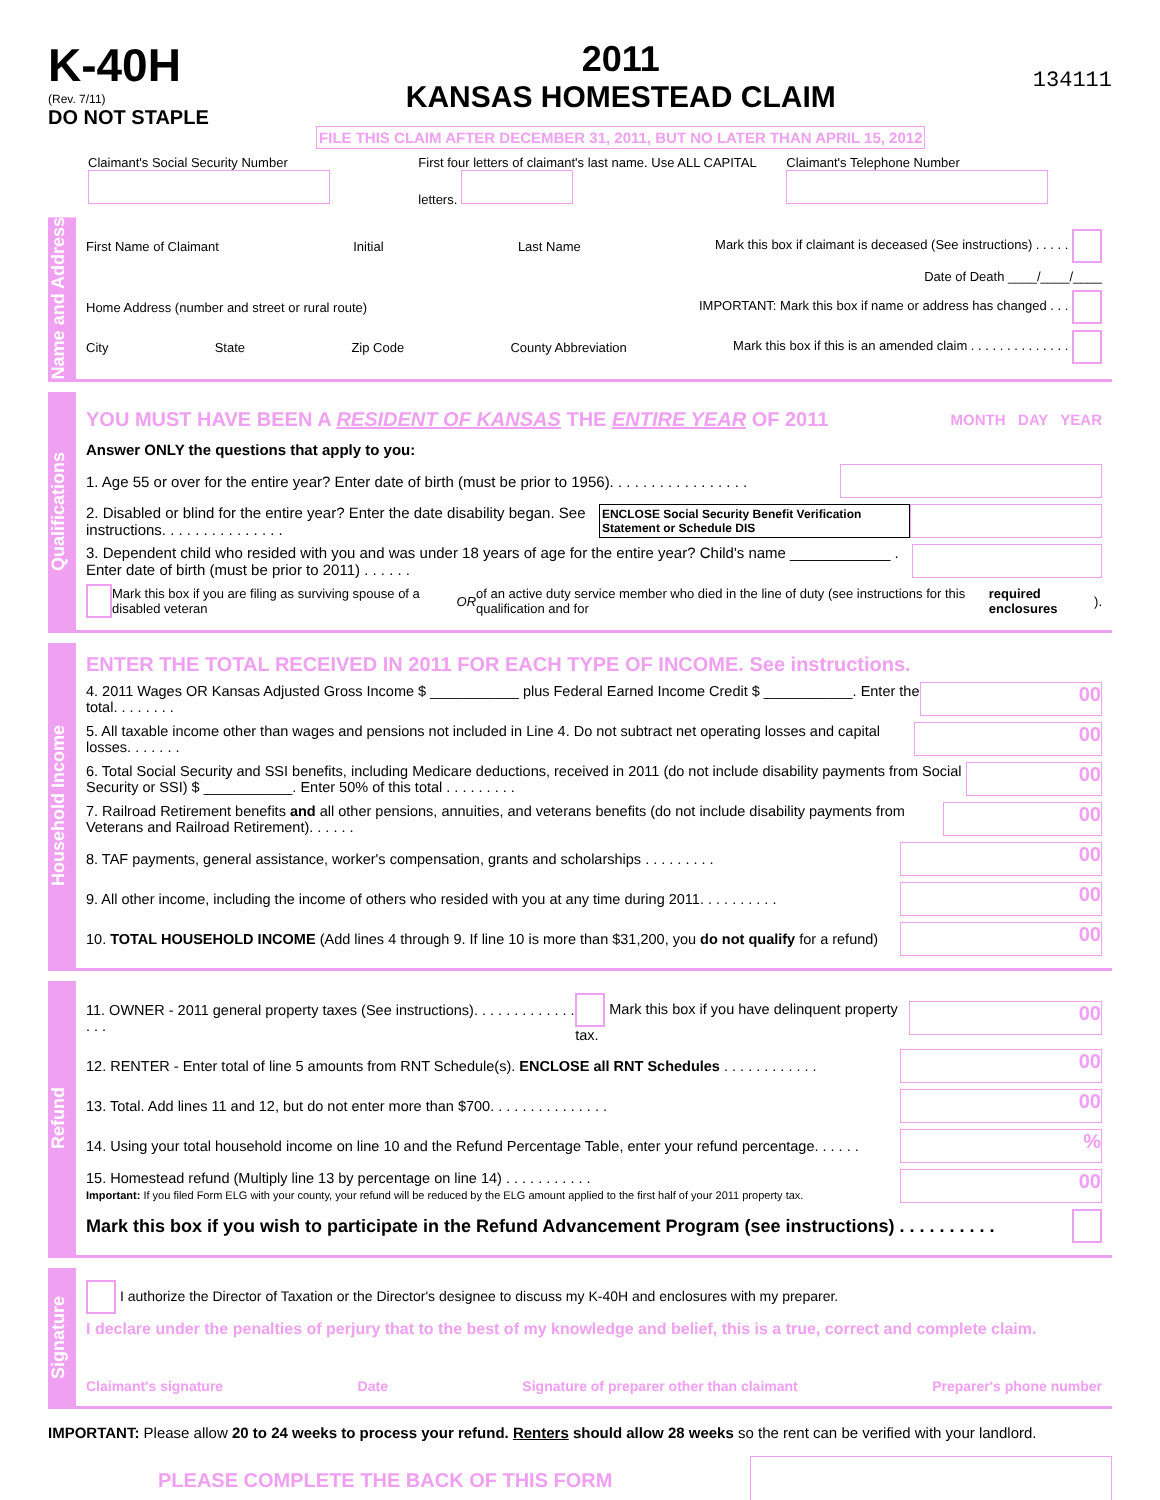K-40H
(Rev. 7/11)
DO NOT STAPLE
2011
KANSAS HOMESTEAD CLAIM
FILE THIS CLAIM AFTER DECEMBER 31, 2011, BUT NO LATER THAN APRIL 15, 2012
134111
Claimant's Social Security Number First four letters of claimant's last name. Use ALL CAPITAL letters. Claimant's Telephone Number
Name and Address
First Name of Claimant Initial Last Name Mark this box if claimant is deceased (See instructions) . . . . .
Date of Death ____/____/____
Home Address (number and street or rural route) IMPORTANT: Mark this box if name or address has changed . . .
City State Zip Code County Abbreviation Mark this box if this is an amended claim . . . . . . . . . . . . . .
Qualifications
YOU MUST HAVE BEEN A RESIDENT OF KANSAS THE ENTIRE YEAR OF 2011
MONTH DAY YEAR
Answer ONLY the questions that apply to you:
1. Age 55 or over for the entire year? Enter date of birth (must be prior to 1956). . . . . . . . . . . . . . . . .
2. Disabled or blind for the entire year? Enter the date disability began. See instructions. . . . . . . . . . . . . . . ENCLOSE Social Security Benefit Verification Statement or Schedule DIS
3. Dependent child who resided with you and was under 18 years of age for the entire year? Child's name ____________ . Enter date of birth (must be prior to 2011) . . . . . .
Mark this box if you are filing as surviving spouse of a disabled veteran OR of an active duty service member who died in the line of duty (see instructions for this qualification and for required enclosures).
Household Income
ENTER THE TOTAL RECEIVED IN 2011 FOR EACH TYPE OF INCOME. See instructions.
4. 2011 Wages OR Kansas Adjusted Gross Income $ ___________ plus Federal Earned Income Credit $ ___________. Enter the total. . . . . . . . 00
5. All taxable income other than wages and pensions not included in Line 4. Do not subtract net operating losses and capital losses. . . . . . . 00
6. Total Social Security and SSI benefits, including Medicare deductions, received in 2011 (do not include disability payments from Social Security or SSI) $ ___________. Enter 50% of this total . . . . . . . . . 00
7. Railroad Retirement benefits and all other pensions, annuities, and veterans benefits (do not include disability payments from Veterans and Railroad Retirement). . . . . . 00
8. TAF payments, general assistance, worker's compensation, grants and scholarships . . . . . . . . . 00
9. All other income, including the income of others who resided with you at any time during 2011. . . . . . . . . . 00
10. TOTAL HOUSEHOLD INCOME (Add lines 4 through 9. If line 10 is more than $31,200, you do not qualify for a refund) 00
Refund
11. OWNER - 2011 general property taxes (See instructions). . . . . . . . . . . . . . . . Mark this box if you have delinquent property tax. 00
12. RENTER - Enter total of line 5 amounts from RNT Schedule(s). ENCLOSE all RNT Schedules . . . . . . . . . . . . 00
13. Total. Add lines 11 and 12, but do not enter more than $700. . . . . . . . . . . . . . . 00
14. Using your total household income on line 10 and the Refund Percentage Table, enter your refund percentage. . . . . .%
15. Homestead refund (Multiply line 13 by percentage on line 14) . . . . . . . . . . .
Important: If you filed Form ELG with your county, your refund will be reduced by the ELG amount applied to the first half of your 2011 property tax. 00
Mark this box if you wish to participate in the Refund Advancement Program (see instructions) . . . . . . . . . .
Signature
I authorize the Director of Taxation or the Director's designee to discuss my K-40H and enclosures with my preparer.
I declare under the penalties of perjury that to the best of my knowledge and belief, this is a true, correct and complete claim.
Claimant's signature Date Signature of preparer other than claimant Preparer's phone number
IMPORTANT: Please allow 20 to 24 weeks to process your refund. Renters should allow 28 weeks so the rent can be verified with your landlord.
PLEASE COMPLETE THE BACK OF THIS FORM